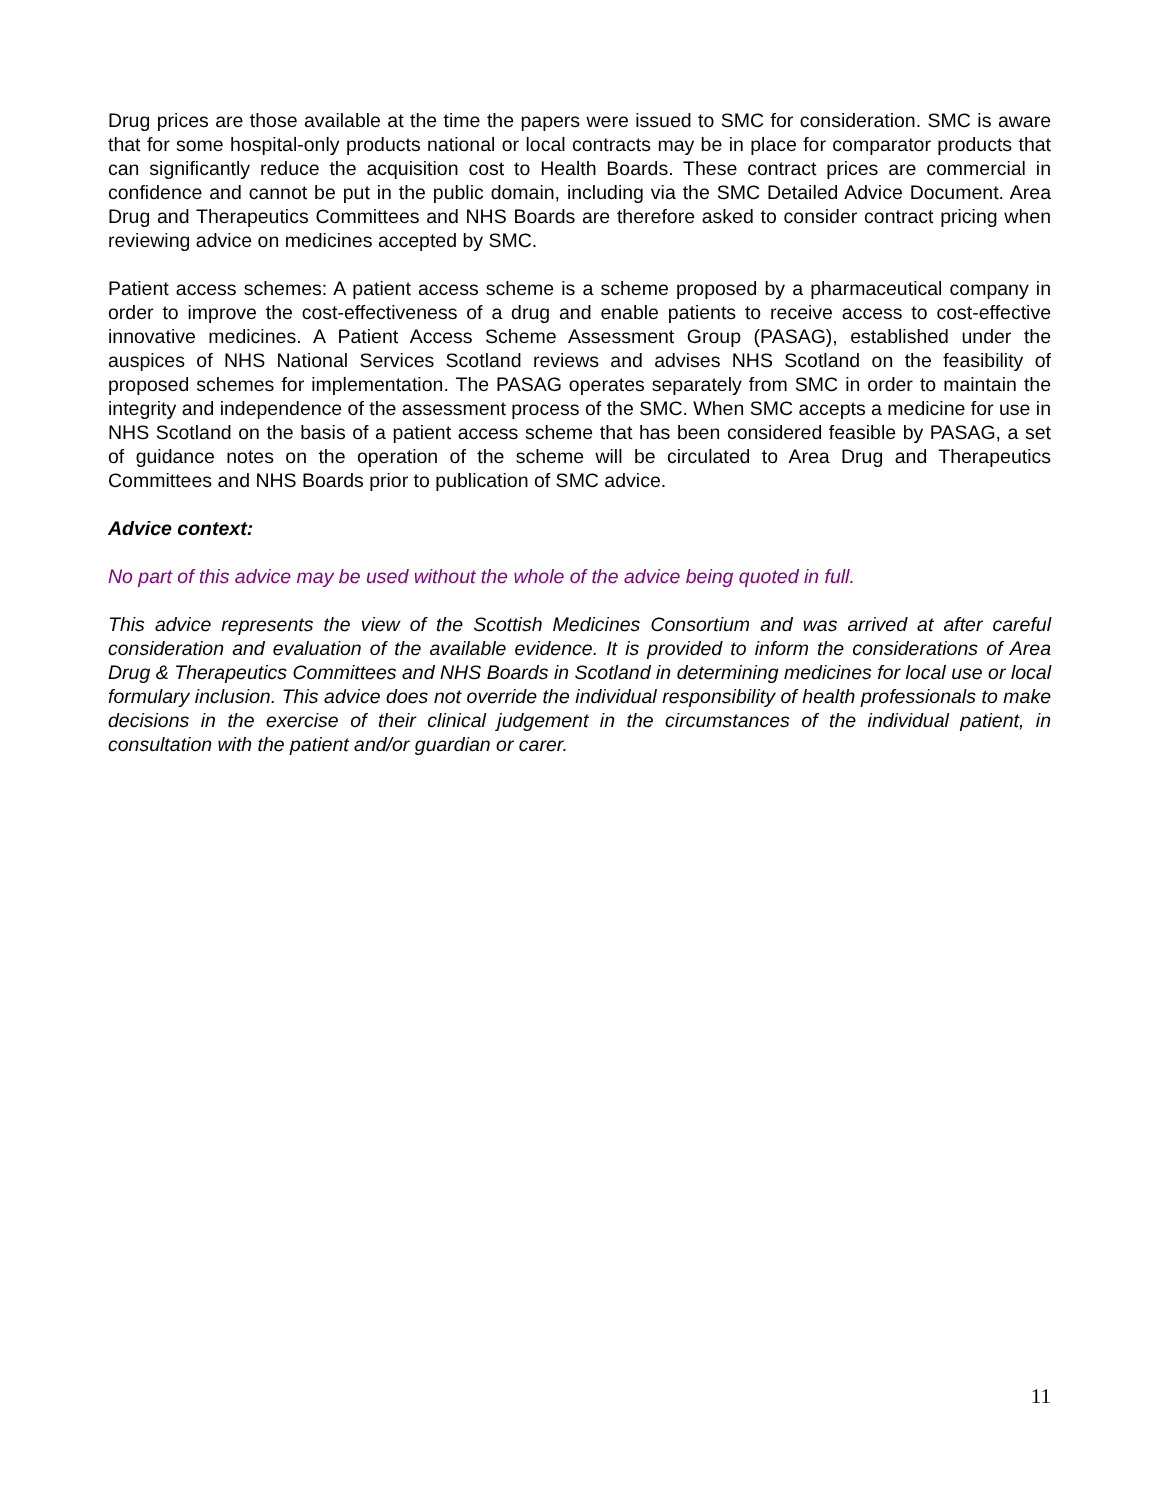Drug prices are those available at the time the papers were issued to SMC for consideration. SMC is aware that for some hospital-only products national or local contracts may be in place for comparator products that can significantly reduce the acquisition cost to Health Boards. These contract prices are commercial in confidence and cannot be put in the public domain, including via the SMC Detailed Advice Document. Area Drug and Therapeutics Committees and NHS Boards are therefore asked to consider contract pricing when reviewing advice on medicines accepted by SMC.
Patient access schemes: A patient access scheme is a scheme proposed by a pharmaceutical company in order to improve the cost-effectiveness of a drug and enable patients to receive access to cost-effective innovative medicines. A Patient Access Scheme Assessment Group (PASAG), established under the auspices of NHS National Services Scotland reviews and advises NHS Scotland on the feasibility of proposed schemes for implementation. The PASAG operates separately from SMC in order to maintain the integrity and independence of the assessment process of the SMC. When SMC accepts a medicine for use in NHS Scotland on the basis of a patient access scheme that has been considered feasible by PASAG, a set of guidance notes on the operation of the scheme will be circulated to Area Drug and Therapeutics Committees and NHS Boards prior to publication of SMC advice.
Advice context:
No part of this advice may be used without the whole of the advice being quoted in full.
This advice represents the view of the Scottish Medicines Consortium and was arrived at after careful consideration and evaluation of the available evidence. It is provided to inform the considerations of Area Drug & Therapeutics Committees and NHS Boards in Scotland in determining medicines for local use or local formulary inclusion. This advice does not override the individual responsibility of health professionals to make decisions in the exercise of their clinical judgement in the circumstances of the individual patient, in consultation with the patient and/or guardian or carer.
11